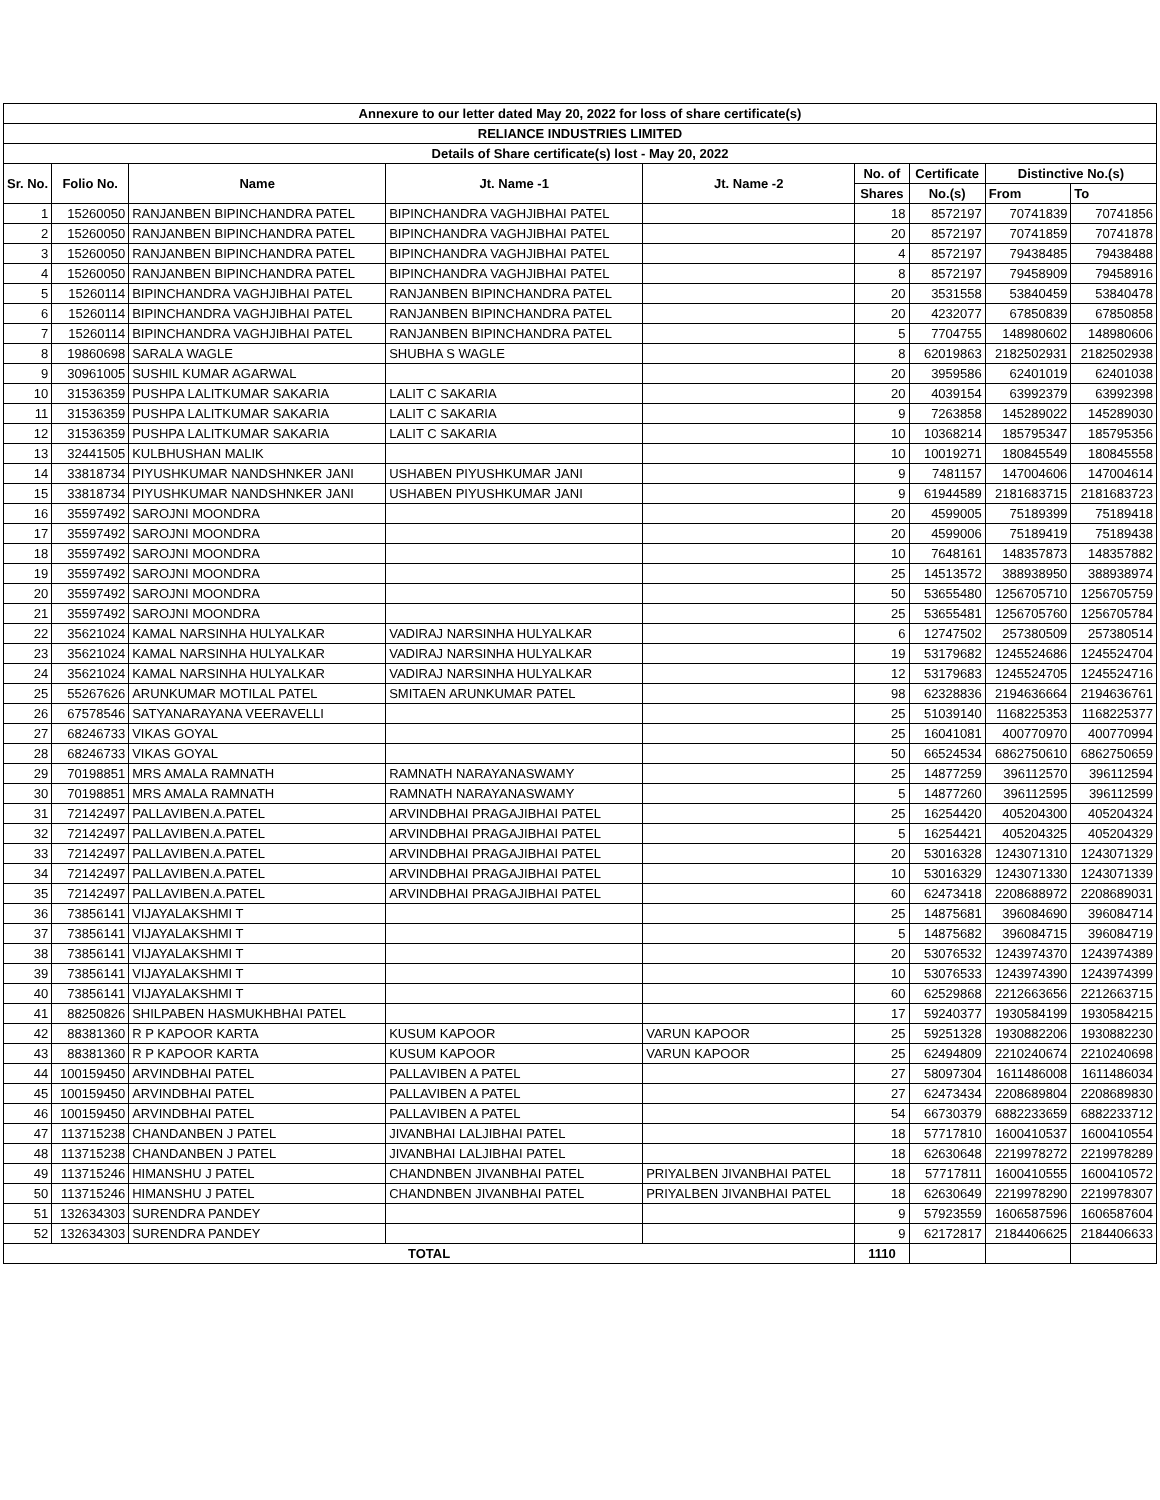| Annexure to our letter dated May 20, 2022 for loss of share certificate(s) | | | | | | | | |
| --- | --- | --- | --- | --- | --- | --- | --- | --- |
| RELIANCE INDUSTRIES LIMITED | | | | | | | | |
| Details of Share certificate(s) lost - May 20, 2022 | | | | | | | | |
| Sr. No. | Folio No. | Name | Jt. Name -1 | Jt. Name -2 | No. of | Certificate | Distinctive No.(s) | |
| | | | | | Shares | No.(s) | From | To |
| 1 | 15260050 | RANJANBEN BIPINCHANDRA PATEL | BIPINCHANDRA VAGHJIBHAI PATEL | | 18 | 8572197 | 70741839 | 70741856 |
| 2 | 15260050 | RANJANBEN BIPINCHANDRA PATEL | BIPINCHANDRA VAGHJIBHAI PATEL | | 20 | 8572197 | 70741859 | 70741878 |
| 3 | 15260050 | RANJANBEN BIPINCHANDRA PATEL | BIPINCHANDRA VAGHJIBHAI PATEL | | 4 | 8572197 | 79438485 | 79438488 |
| 4 | 15260050 | RANJANBEN BIPINCHANDRA PATEL | BIPINCHANDRA VAGHJIBHAI PATEL | | 8 | 8572197 | 79458909 | 79458916 |
| 5 | 15260114 | BIPINCHANDRA VAGHJIBHAI PATEL | RANJANBEN BIPINCHANDRA PATEL | | 20 | 3531558 | 53840459 | 53840478 |
| 6 | 15260114 | BIPINCHANDRA VAGHJIBHAI PATEL | RANJANBEN BIPINCHANDRA PATEL | | 20 | 4232077 | 67850839 | 67850858 |
| 7 | 15260114 | BIPINCHANDRA VAGHJIBHAI PATEL | RANJANBEN BIPINCHANDRA PATEL | | 5 | 7704755 | 148980602 | 148980606 |
| 8 | 19860698 | SARALA WAGLE | SHUBHA S WAGLE | | 8 | 62019863 | 2182502931 | 2182502938 |
| 9 | 30961005 | SUSHIL KUMAR AGARWAL | | | 20 | 3959586 | 62401019 | 62401038 |
| 10 | 31536359 | PUSHPA LALITKUMAR SAKARIA | LALIT C SAKARIA | | 20 | 4039154 | 63992379 | 63992398 |
| 11 | 31536359 | PUSHPA LALITKUMAR SAKARIA | LALIT C SAKARIA | | 9 | 7263858 | 145289022 | 145289030 |
| 12 | 31536359 | PUSHPA LALITKUMAR SAKARIA | LALIT C SAKARIA | | 10 | 10368214 | 185795347 | 185795356 |
| 13 | 32441505 | KULBHUSHAN MALIK | | | 10 | 10019271 | 180845549 | 180845558 |
| 14 | 33818734 | PIYUSHKUMAR NANDSHNKER JANI | USHABEN PIYUSHKUMAR JANI | | 9 | 7481157 | 147004606 | 147004614 |
| 15 | 33818734 | PIYUSHKUMAR NANDSHNKER JANI | USHABEN PIYUSHKUMAR JANI | | 9 | 61944589 | 2181683715 | 2181683723 |
| 16 | 35597492 | SAROJNI MOONDRA | | | 20 | 4599005 | 75189399 | 75189418 |
| 17 | 35597492 | SAROJNI MOONDRA | | | 20 | 4599006 | 75189419 | 75189438 |
| 18 | 35597492 | SAROJNI MOONDRA | | | 10 | 7648161 | 148357873 | 148357882 |
| 19 | 35597492 | SAROJNI MOONDRA | | | 25 | 14513572 | 388938950 | 388938974 |
| 20 | 35597492 | SAROJNI MOONDRA | | | 50 | 53655480 | 1256705710 | 1256705759 |
| 21 | 35597492 | SAROJNI MOONDRA | | | 25 | 53655481 | 1256705760 | 1256705784 |
| 22 | 35621024 | KAMAL NARSINHA HULYALKAR | VADIRAJ NARSINHA HULYALKAR | | 6 | 12747502 | 257380509 | 257380514 |
| 23 | 35621024 | KAMAL NARSINHA HULYALKAR | VADIRAJ NARSINHA HULYALKAR | | 19 | 53179682 | 1245524686 | 1245524704 |
| 24 | 35621024 | KAMAL NARSINHA HULYALKAR | VADIRAJ NARSINHA HULYALKAR | | 12 | 53179683 | 1245524705 | 1245524716 |
| 25 | 55267626 | ARUNKUMAR MOTILAL PATEL | SMITAEN ARUNKUMAR PATEL | | 98 | 62328836 | 2194636664 | 2194636761 |
| 26 | 67578546 | SATYANARAYANA VEERAVELLI | | | 25 | 51039140 | 1168225353 | 1168225377 |
| 27 | 68246733 | VIKAS GOYAL | | | 25 | 16041081 | 400770970 | 400770994 |
| 28 | 68246733 | VIKAS GOYAL | | | 50 | 66524534 | 6862750610 | 6862750659 |
| 29 | 70198851 | MRS AMALA RAMNATH | RAMNATH NARAYANASWAMY | | 25 | 14877259 | 396112570 | 396112594 |
| 30 | 70198851 | MRS AMALA RAMNATH | RAMNATH NARAYANASWAMY | | 5 | 14877260 | 396112595 | 396112599 |
| 31 | 72142497 | PALLAVIBEN.A.PATEL | ARVINDBHAI PRAGAJIBHAI PATEL | | 25 | 16254420 | 405204300 | 405204324 |
| 32 | 72142497 | PALLAVIBEN.A.PATEL | ARVINDBHAI PRAGAJIBHAI PATEL | | 5 | 16254421 | 405204325 | 405204329 |
| 33 | 72142497 | PALLAVIBEN.A.PATEL | ARVINDBHAI PRAGAJIBHAI PATEL | | 20 | 53016328 | 1243071310 | 1243071329 |
| 34 | 72142497 | PALLAVIBEN.A.PATEL | ARVINDBHAI PRAGAJIBHAI PATEL | | 10 | 53016329 | 1243071330 | 1243071339 |
| 35 | 72142497 | PALLAVIBEN.A.PATEL | ARVINDBHAI PRAGAJIBHAI PATEL | | 60 | 62473418 | 2208688972 | 2208689031 |
| 36 | 73856141 | VIJAYALAKSHMI T | | | 25 | 14875681 | 396084690 | 396084714 |
| 37 | 73856141 | VIJAYALAKSHMI T | | | 5 | 14875682 | 396084715 | 396084719 |
| 38 | 73856141 | VIJAYALAKSHMI T | | | 20 | 53076532 | 1243974370 | 1243974389 |
| 39 | 73856141 | VIJAYALAKSHMI T | | | 10 | 53076533 | 1243974390 | 1243974399 |
| 40 | 73856141 | VIJAYALAKSHMI T | | | 60 | 62529868 | 2212663656 | 2212663715 |
| 41 | 88250826 | SHILPABEN HASMUKHBHAI PATEL | | | 17 | 59240377 | 1930584199 | 1930584215 |
| 42 | 88381360 | R P KAPOOR KARTA | KUSUM KAPOOR | VARUN KAPOOR | 25 | 59251328 | 1930882206 | 1930882230 |
| 43 | 88381360 | R P KAPOOR KARTA | KUSUM KAPOOR | VARUN KAPOOR | 25 | 62494809 | 2210240674 | 2210240698 |
| 44 | 100159450 | ARVINDBHAI PATEL | PALLAVIBEN A PATEL | | 27 | 58097304 | 1611486008 | 1611486034 |
| 45 | 100159450 | ARVINDBHAI PATEL | PALLAVIBEN A PATEL | | 27 | 62473434 | 2208689804 | 2208689830 |
| 46 | 100159450 | ARVINDBHAI PATEL | PALLAVIBEN A PATEL | | 54 | 66730379 | 6882233659 | 6882233712 |
| 47 | 113715238 | CHANDANBEN J PATEL | JIVANBHAI LALJIBHAI PATEL | | 18 | 57717810 | 1600410537 | 1600410554 |
| 48 | 113715238 | CHANDANBEN J PATEL | JIVANBHAI LALJIBHAI PATEL | | 18 | 62630648 | 2219978272 | 2219978289 |
| 49 | 113715246 | HIMANSHU J PATEL | CHANDNBEN JIVANBHAI PATEL | PRIYALBEN JIVANBHAI PATEL | 18 | 57717811 | 1600410555 | 1600410572 |
| 50 | 113715246 | HIMANSHU J PATEL | CHANDNBEN JIVANBHAI PATEL | PRIYALBEN JIVANBHAI PATEL | 18 | 62630649 | 2219978290 | 2219978307 |
| 51 | 132634303 | SURENDRA PANDEY | | | 9 | 57923559 | 1606587596 | 1606587604 |
| 52 | 132634303 | SURENDRA PANDEY | | | 9 | 62172817 | 2184406625 | 2184406633 |
| TOTAL | | | | | 1110 | | | |